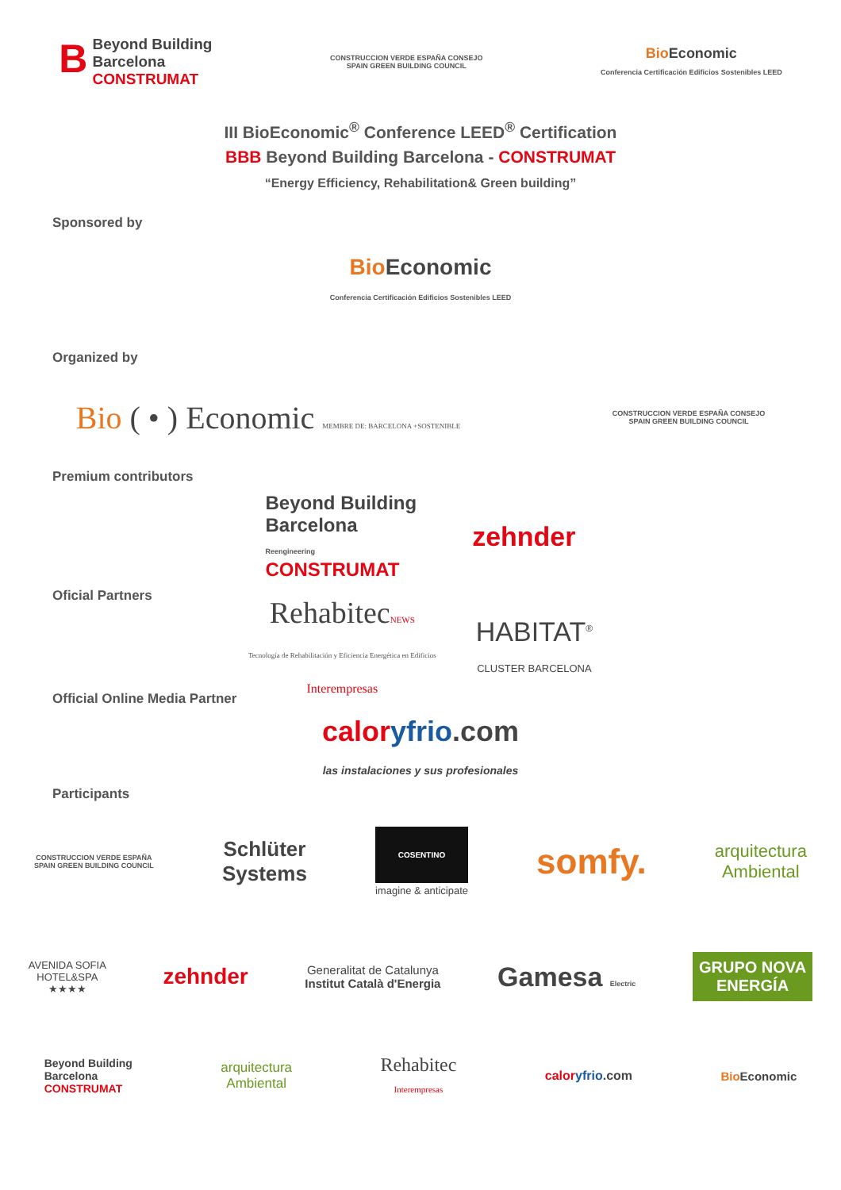BBeyond Building
Barcelona
CONSTRUMAT
CONSTRUCCION VERDE ESPAÑA CONSEJO
SPAIN GREEN BUILDING COUNCIL
Bio Economic
Conferencia Certificación Edificios Sostenibles LEED
III BioEconomic<sup>®</sup> Conference LEED<sup>®</sup> Certification
BBB Beyond Building Barcelona - CONSTRUMAT
“Energy Efficiency, Rehabilitation& Green building”
Sponsored by
Bio Economic
Conferencia Certificación Edificios Sostenibles LEED
Organized by
Bio ( • ) Economic MEMBRE DE: BARCELONA +SOSTENIBLE
CONSTRUCCION VERDE ESPAÑA CONSEJO
SPAIN GREEN BUILDING COUNCIL
Premium contributors
Beyond Building
Barcelona
Reengineering
CONSTRUMAT
zehnder
Oficial Partners
RehabitecNEWS
Tecnología de Rehabilitación y Eficiencia Energética en Edificios
Interempresas
HABITAT<sup>®</sup>
CLUSTER BARCELONA
Official Online Media Partner
calor yfrio.com
las instalaciones y sus profesionales
Participants
CONSTRUCCION VERDE ESPAÑA
SPAIN GREEN BUILDING COUNCIL
Schlüter
Systems
COSENTINO
imagine & anticipate
somfy.
arquitectura
Ambiental
AVENIDA SOFIA
HOTEL&SPA
★★★★
zehnder
Generalitat de Catalunya
Institut Català d'Energia
Gamesa Electric
GRUPO NOVA
ENERGÍA
Beyond Building
Barcelona
CONSTRUMAT
arquitectura
Ambiental
Rehabitec
Interempresas
calor yfrio.com Bio Economic